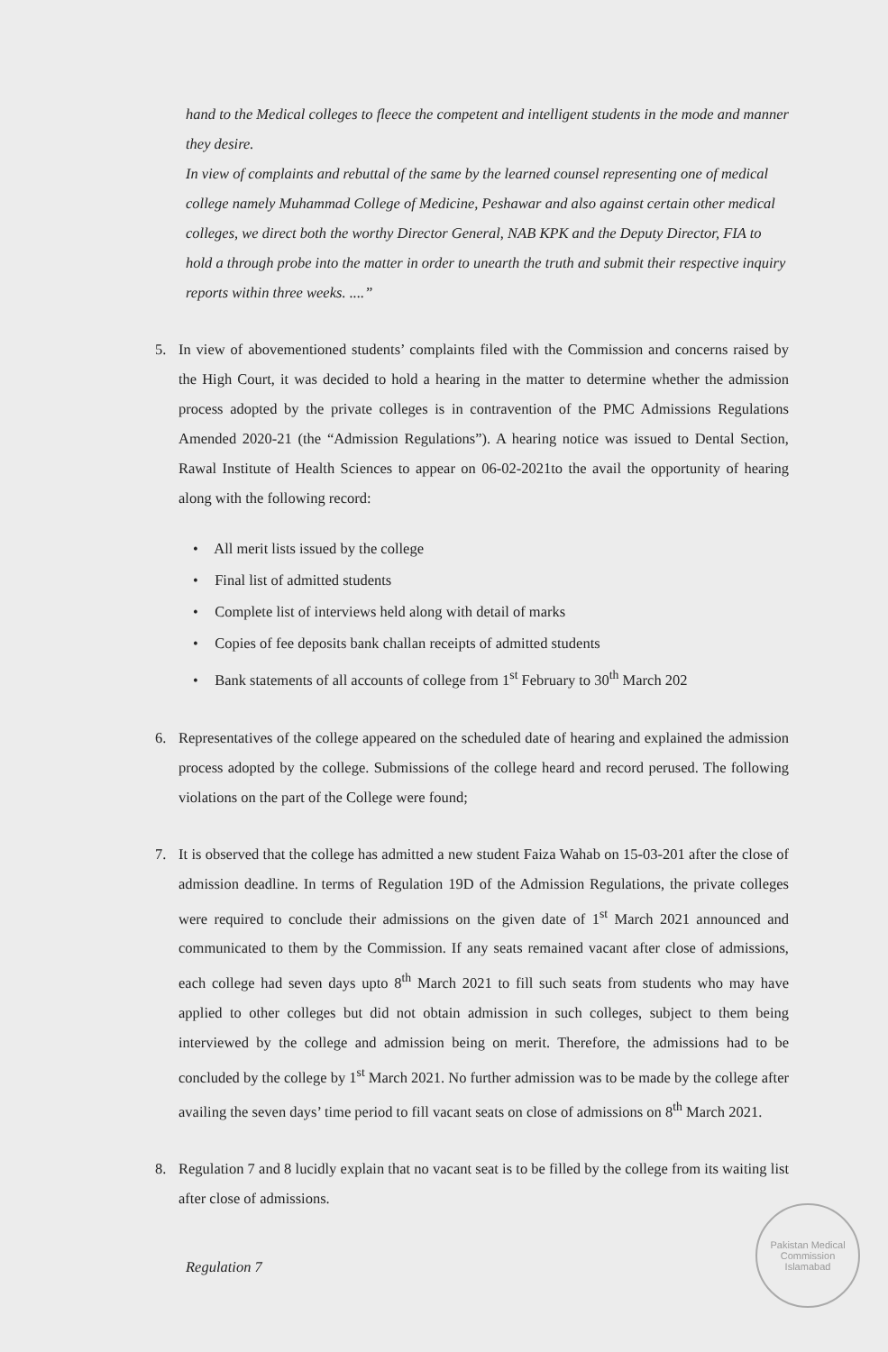hand to the Medical colleges to fleece the competent and intelligent students in the mode and manner they desire.
In view of complaints and rebuttal of the same by the learned counsel representing one of medical college namely Muhammad College of Medicine, Peshawar and also against certain other medical colleges, we direct both the worthy Director General, NAB KPK and the Deputy Director, FIA to hold a through probe into the matter in order to unearth the truth and submit their respective inquiry reports within three weeks. ....”
5. In view of abovementioned students’ complaints filed with the Commission and concerns raised by the High Court, it was decided to hold a hearing in the matter to determine whether the admission process adopted by the private colleges is in contravention of the PMC Admissions Regulations Amended 2020-21 (the “Admission Regulations”). A hearing notice was issued to Dental Section, Rawal Institute of Health Sciences to appear on 06-02-2021to the avail the opportunity of hearing along with the following record:
• All merit lists issued by the college
• Final list of admitted students
• Complete list of interviews held along with detail of marks
• Copies of fee deposits bank challan receipts of admitted students
• Bank statements of all accounts of college from 1<sup>st</sup> February to 30<sup>th</sup> March 202
6. Representatives of the college appeared on the scheduled date of hearing and explained the admission process adopted by the college. Submissions of the college heard and record perused. The following violations on the part of the College were found;
7. It is observed that the college has admitted a new student Faiza Wahab on 15-03-201 after the close of admission deadline. In terms of Regulation 19D of the Admission Regulations, the private colleges were required to conclude their admissions on the given date of 1<sup>st</sup> March 2021 announced and communicated to them by the Commission. If any seats remained vacant after close of admissions, each college had seven days upto 8<sup>th</sup> March 2021 to fill such seats from students who may have applied to other colleges but did not obtain admission in such colleges, subject to them being interviewed by the college and admission being on merit. Therefore, the admissions had to be concluded by the college by 1<sup>st</sup> March 2021. No further admission was to be made by the college after availing the seven days’ time period to fill vacant seats on close of admissions on 8<sup>th</sup> March 2021.
8. Regulation 7 and 8 lucidly explain that no vacant seat is to be filled by the college from its waiting list after close of admissions.
Regulation 7
Pakistan Medical Commission
Islamabad